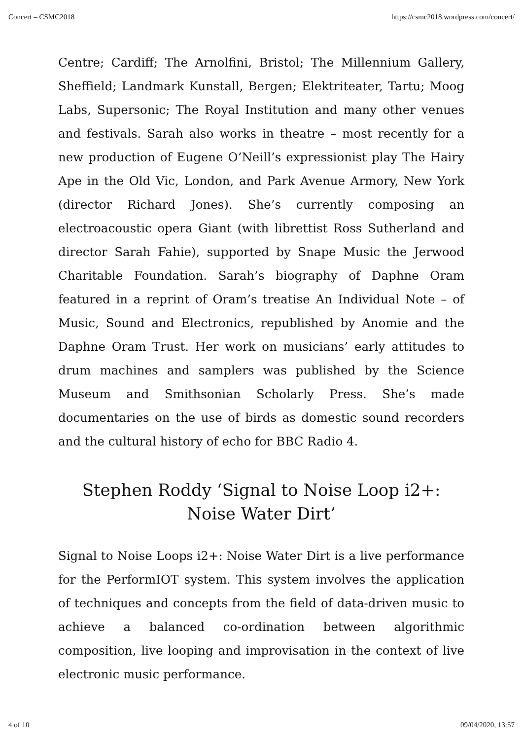Concert – CSMC2018 https://csmc2018.wordpress.com/concert/
Centre; Cardiff; The Arnolfini, Bristol; The Millennium Gallery, Sheffield; Landmark Kunstall, Bergen; Elektriteater, Tartu; Moog Labs, Supersonic; The Royal Institution and many other venues and festivals. Sarah also works in theatre – most recently for a new production of Eugene O’Neill’s expressionist play The Hairy Ape in the Old Vic, London, and Park Avenue Armory, New York (director Richard Jones). She’s currently composing an electroacoustic opera Giant (with librettist Ross Sutherland and director Sarah Fahie), supported by Snape Music the Jerwood Charitable Foundation. Sarah’s biography of Daphne Oram featured in a reprint of Oram’s treatise An Individual Note – of Music, Sound and Electronics, republished by Anomie and the Daphne Oram Trust. Her work on musicians’ early attitudes to drum machines and samplers was published by the Science Museum and Smithsonian Scholarly Press. She’s made documentaries on the use of birds as domestic sound recorders and the cultural history of echo for BBC Radio 4.
Stephen Roddy ‘Signal to Noise Loop i2+: Noise Water Dirt’
Signal to Noise Loops i2+: Noise Water Dirt is a live performance for the PerformIOT system. This system involves the application of techniques and concepts from the field of data-driven music to achieve a balanced co-ordination between algorithmic composition, live looping and improvisation in the context of live electronic music performance.
4 of 10 09/04/2020, 13:57